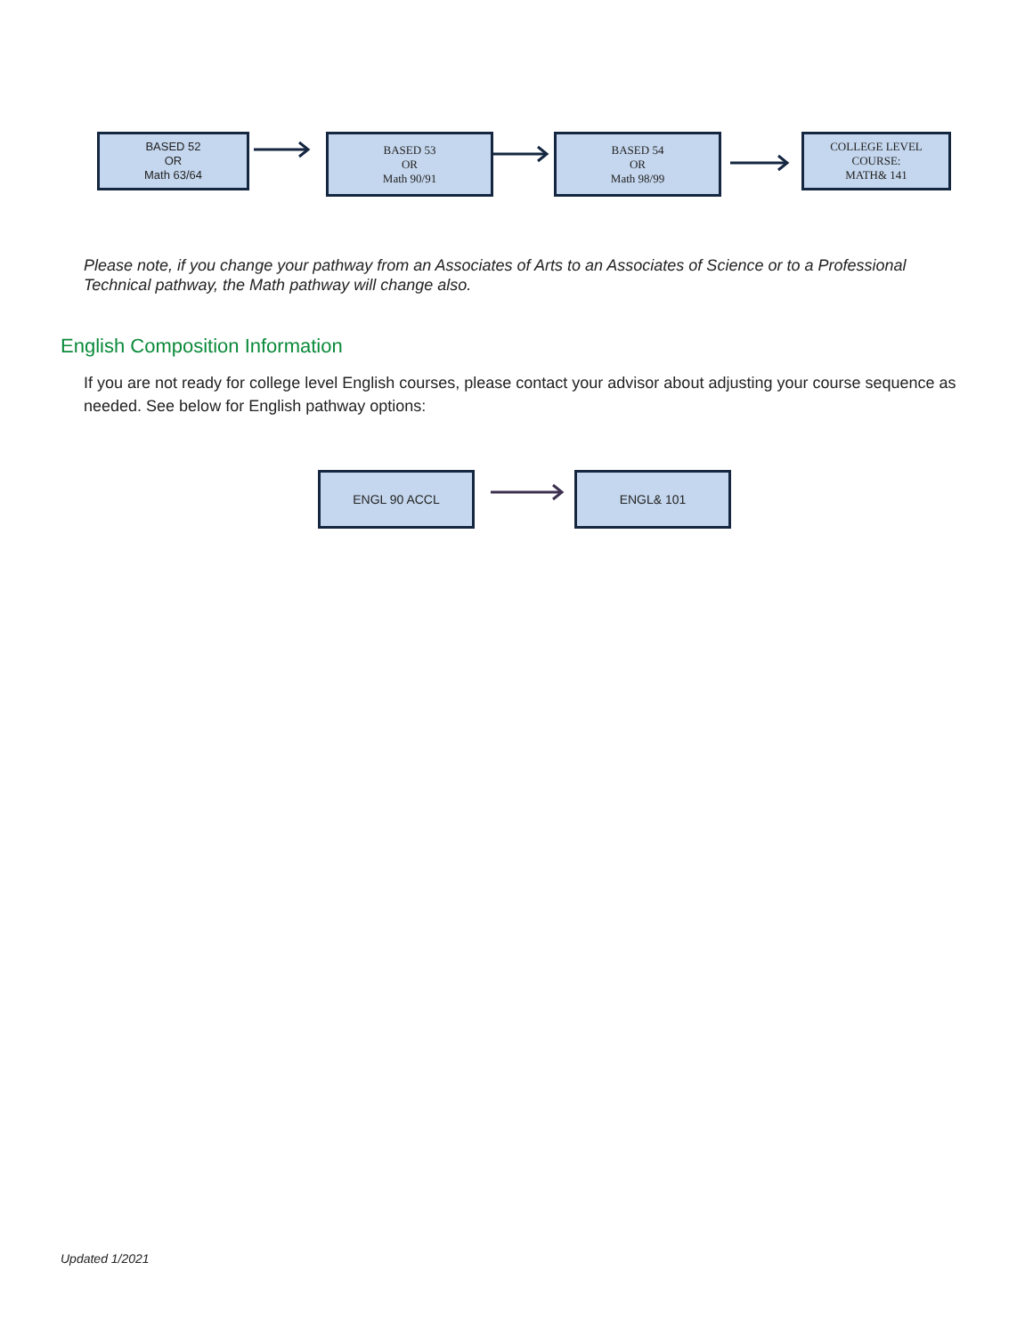BASED 52
OR
Math 63/64
BASED 53
OR
Math 90/91
BASED 54
OR
Math 98/99
COLLEGE LEVEL
COURSE:
MATH& 141
Please note, if you change your pathway from an Associates of Arts to an Associates of Science or to a Professional Technical pathway, the Math pathway will change also.
English Composition Information
If you are not ready for college level English courses, please contact your advisor about adjusting your course sequence as needed. See below for English pathway options:
ENGL 90 ACCL ENGL& 101
Updated 1/2021